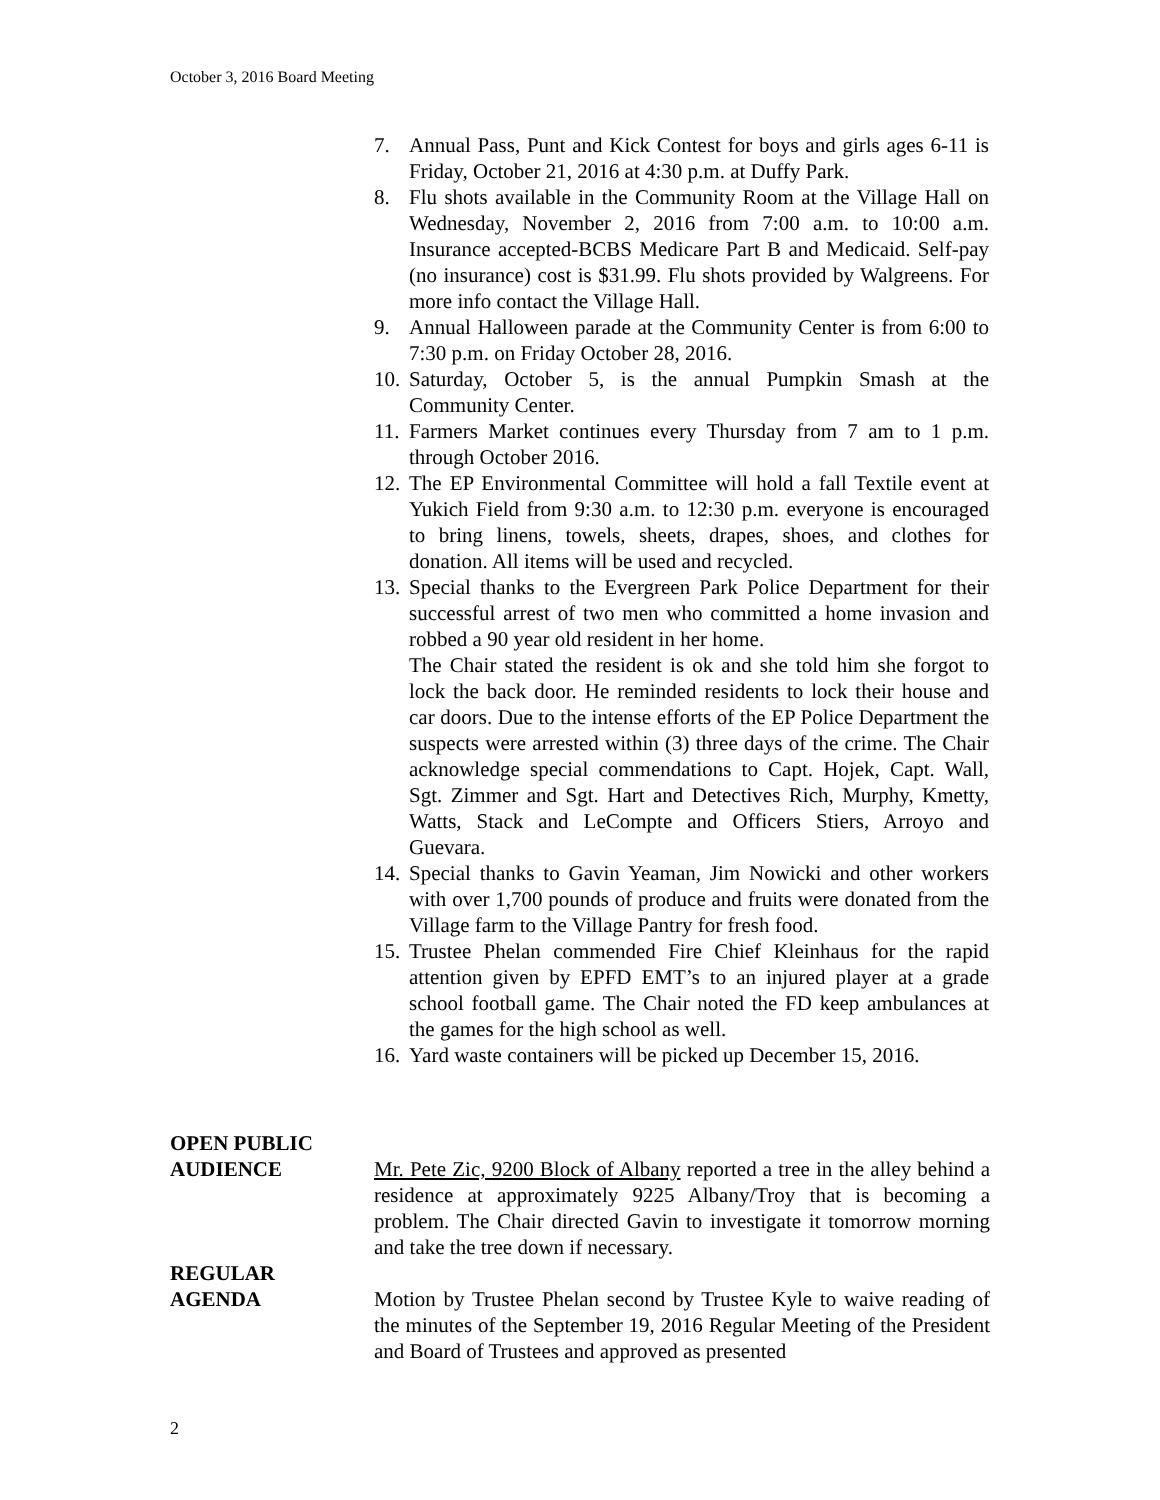October 3, 2016 Board Meeting
7. Annual Pass, Punt and Kick Contest for boys and girls ages 6-11 is Friday, October 21, 2016 at 4:30 p.m. at Duffy Park.
8. Flu shots available in the Community Room at the Village Hall on Wednesday, November 2, 2016 from 7:00 a.m. to 10:00 a.m. Insurance accepted-BCBS Medicare Part B and Medicaid. Self-pay (no insurance) cost is $31.99. Flu shots provided by Walgreens. For more info contact the Village Hall.
9. Annual Halloween parade at the Community Center is from 6:00 to 7:30 p.m. on Friday October 28, 2016.
10. Saturday, October 5, is the annual Pumpkin Smash at the Community Center.
11. Farmers Market continues every Thursday from 7 am to 1 p.m. through October 2016.
12. The EP Environmental Committee will hold a fall Textile event at Yukich Field from 9:30 a.m. to 12:30 p.m. everyone is encouraged to bring linens, towels, sheets, drapes, shoes, and clothes for donation. All items will be used and recycled.
13. Special thanks to the Evergreen Park Police Department for their successful arrest of two men who committed a home invasion and robbed a 90 year old resident in her home.
The Chair stated the resident is ok and she told him she forgot to lock the back door. He reminded residents to lock their house and car doors. Due to the intense efforts of the EP Police Department the suspects were arrested within (3) three days of the crime. The Chair acknowledge special commendations to Capt. Hojek, Capt. Wall, Sgt. Zimmer and Sgt. Hart and Detectives Rich, Murphy, Kmetty, Watts, Stack and LeCompte and Officers Stiers, Arroyo and Guevara.
14. Special thanks to Gavin Yeaman, Jim Nowicki and other workers with over 1,700 pounds of produce and fruits were donated from the Village farm to the Village Pantry for fresh food.
15. Trustee Phelan commended Fire Chief Kleinhaus for the rapid attention given by EPFD EMT’s to an injured player at a grade school football game. The Chair noted the FD keep ambulances at the games for the high school as well.
16. Yard waste containers will be picked up December 15, 2016.
OPEN PUBLIC
AUDIENCE Mr. Pete Zic, 9200 Block of Albany reported a tree in the alley behind a residence at approximately 9225 Albany/Troy that is becoming a problem. The Chair directed Gavin to investigate it tomorrow morning and take the tree down if necessary.
REGULAR
AGENDA Motion by Trustee Phelan second by Trustee Kyle to waive reading of the minutes of the September 19, 2016 Regular Meeting of the President and Board of Trustees and approved as presented
2